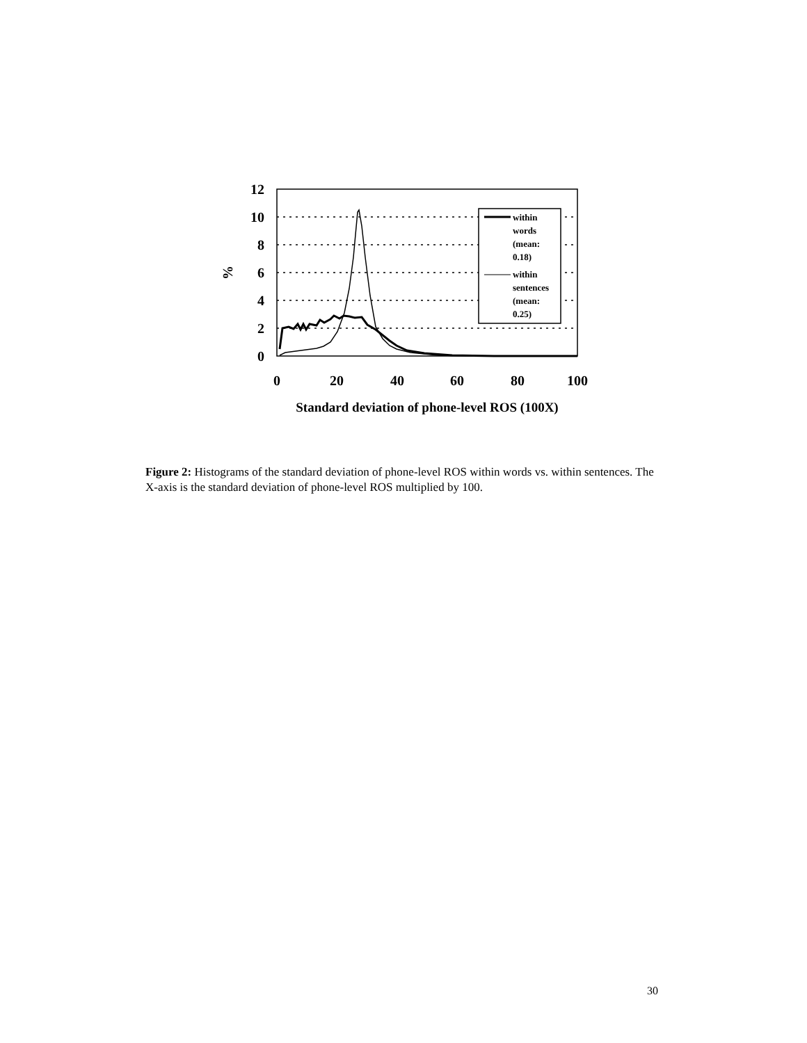12
10
8
6
4
2
0
0
20
40
60
80
100
%
Standard deviation of phone-level ROS (100X)
within
words
(mean:
0.18)
within
sentences
(mean:
0.25)
Figure 2: Histograms of the standard deviation of phone-level ROS within words vs. within sentences. The X-axis is the standard deviation of phone-level ROS multiplied by 100.
30